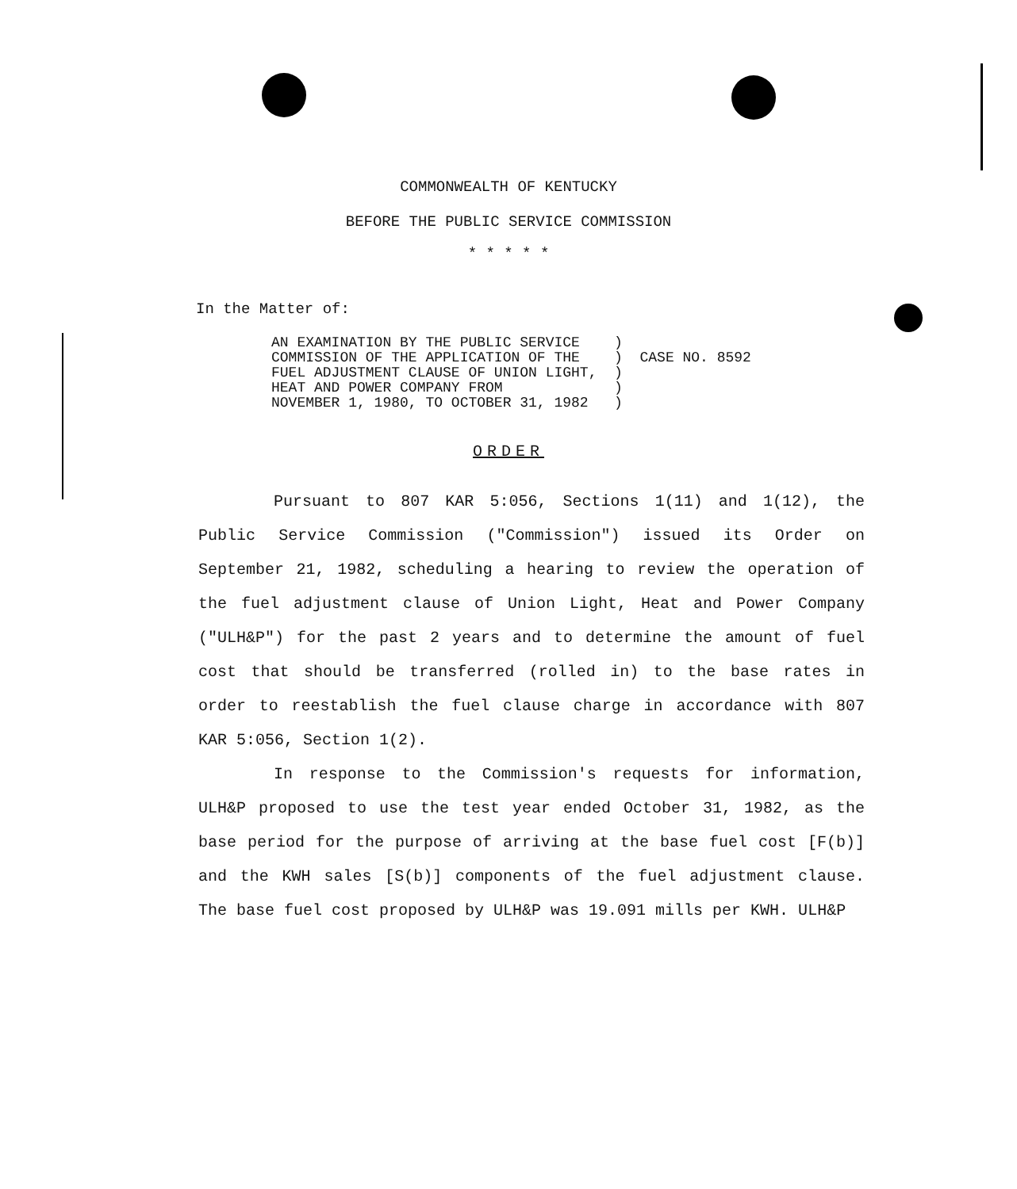COMMONWEALTH OF KENTUCKY
BEFORE THE PUBLIC SERVICE COMMISSION
* * * * *
In the Matter of:
AN EXAMINATION BY THE PUBLIC SERVICE    )
COMMISSION OF THE APPLICATION OF THE    )
FUEL ADJUSTMENT CLAUSE OF UNION LIGHT,  )
HEAT AND POWER COMPANY FROM             )
NOVEMBER 1, 1980, TO OCTOBER 31, 1982   )
  CASE NO. 8592
ORDER
Pursuant to 807 KAR 5:056, Sections 1(11) and 1(12), the Public Service Commission ("Commission") issued its Order on September 21, 1982, scheduling a hearing to review the operation of the fuel adjustment clause of Union Light, Heat and Power Company ("ULH&P") for the past 2 years and to determine the amount of fuel cost that should be transferred (rolled in) to the base rates in order to reestablish the fuel clause charge in accordance with 807 KAR 5:056, Section 1(2).
In response to the Commission's requests for information, ULH&P proposed to use the test year ended October 31, 1982, as the base period for the purpose of arriving at the base fuel cost [F(b)] and the KWH sales [S(b)] components of the fuel adjustment clause. The base fuel cost proposed by ULH&P was 19.091 mills per KWH. ULH&P